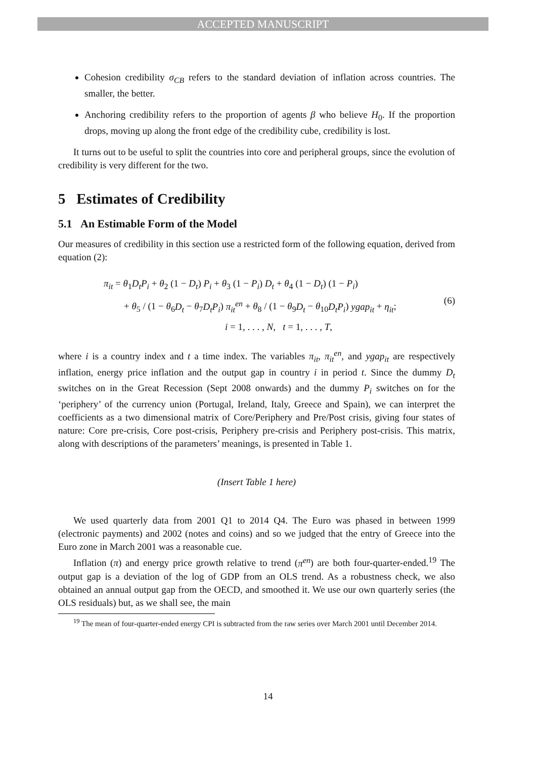ACCEPTED MANUSCRIPT
Cohesion credibility σ<sub>CB</sub> refers to the standard deviation of inflation across countries. The smaller, the better.
Anchoring credibility refers to the proportion of agents β who believe H<sub>0</sub>. If the proportion drops, moving up along the front edge of the credibility cube, credibility is lost.
It turns out to be useful to split the countries into core and peripheral groups, since the evolution of credibility is very different for the two.
5 Estimates of Credibility
5.1 An Estimable Form of the Model
Our measures of credibility in this section use a restricted form of the following equation, derived from equation (2):
π<sub>it</sub> = θ<sub>1</sub>D<sub>t</sub>P<sub>i</sub> + θ<sub>2</sub> (1 − D<sub>t</sub>) P<sub>i</sub> + θ<sub>3</sub> (1 − P<sub>i</sub>) D<sub>t</sub> + θ<sub>4</sub> (1 − D<sub>t</sub>) (1 − P<sub>i</sub>)
+ θ<sub>5</sub> / (1 − θ<sub>6</sub>D<sub>t</sub> − θ<sub>7</sub>D<sub>t</sub>P<sub>i</sub>) π<sub>it</sub><sup>en</sup> + θ<sub>8</sub> / (1 − θ<sub>9</sub>D<sub>t</sub> − θ<sub>10</sub>D<sub>t</sub>P<sub>i</sub>) ygap<sub>it</sub> + η<sub>it</sub>;
i = 1, . . . , N, t = 1, . . . , T,
(6)
where i is a country index and t a time index. The variables π<sub>it</sub>, π<sub>it</sub><sup>en</sup>, and ygap<sub>it</sub> are respectively inflation, energy price inflation and the output gap in country i in period t. Since the dummy D<sub>t</sub> switches on in the Great Recession (Sept 2008 onwards) and the dummy P<sub>i</sub> switches on for the ‘periphery’ of the currency union (Portugal, Ireland, Italy, Greece and Spain), we can interpret the coefficients as a two dimensional matrix of Core/Periphery and Pre/Post crisis, giving four states of nature: Core pre-crisis, Core post-crisis, Periphery pre-crisis and Periphery post-crisis. This matrix, along with descriptions of the parameters’ meanings, is presented in Table 1.
(Insert Table 1 here)
We used quarterly data from 2001 Q1 to 2014 Q4. The Euro was phased in between 1999 (electronic payments) and 2002 (notes and coins) and so we judged that the entry of Greece into the Euro zone in March 2001 was a reasonable cue.
Inflation (π) and energy price growth relative to trend (π<sup>en</sup>) are both four-quarter-ended.<sup>19</sup> The output gap is a deviation of the log of GDP from an OLS trend. As a robustness check, we also obtained an annual output gap from the OECD, and smoothed it. We use our own quarterly series (the OLS residuals) but, as we shall see, the main
<sup>19</sup> The mean of four-quarter-ended energy CPI is subtracted from the raw series over March 2001 until December 2014.
14